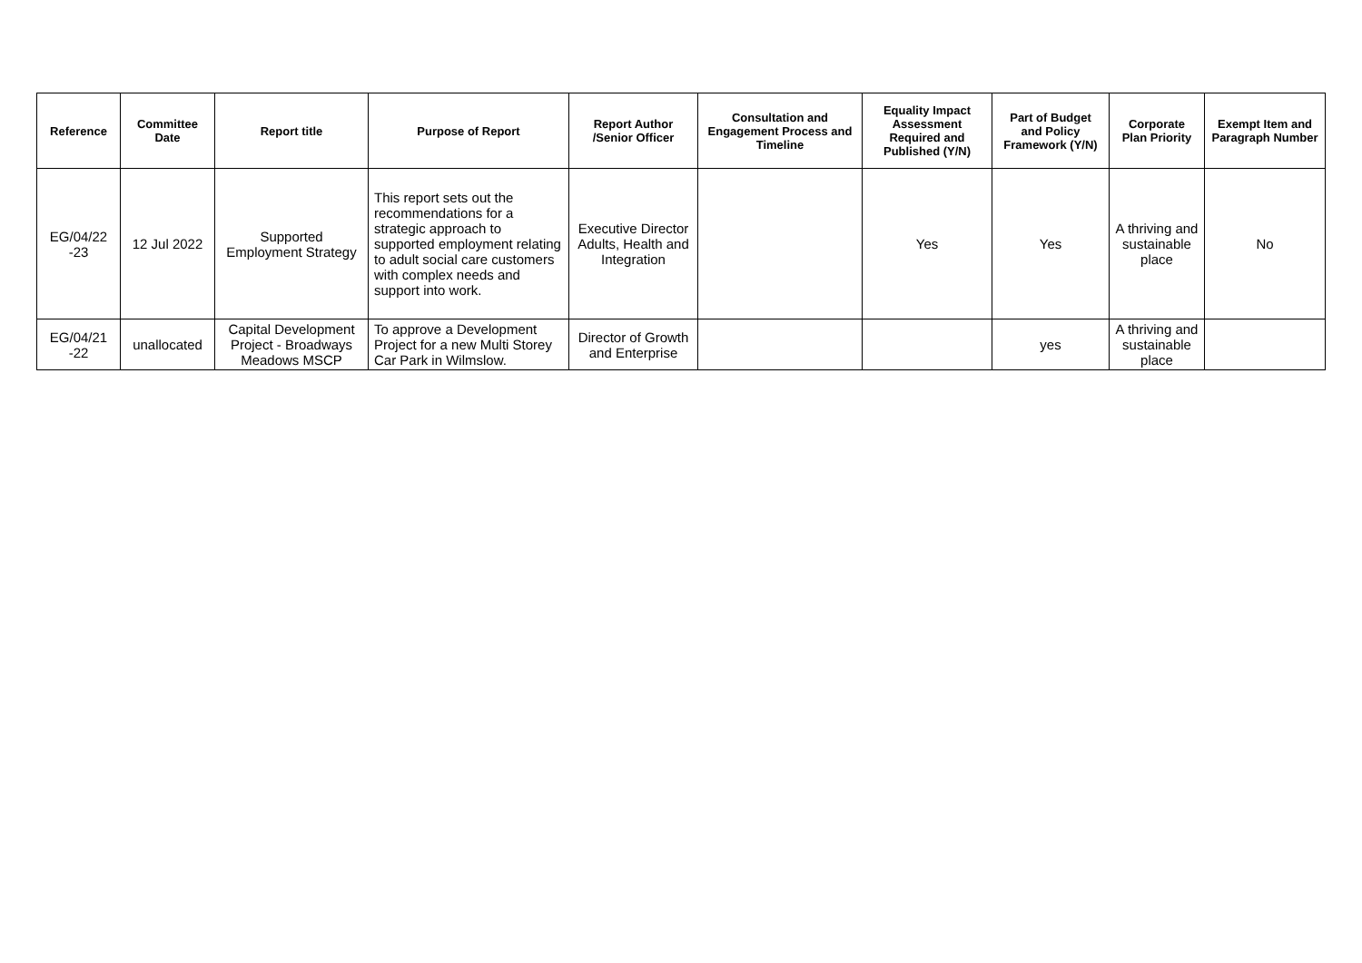| Reference | Committee Date | Report title | Purpose of Report | Report Author /Senior Officer | Consultation and Engagement Process and Timeline | Equality Impact Assessment Required and Published (Y/N) | Part of Budget and Policy Framework (Y/N) | Corporate Plan Priority | Exempt Item and Paragraph Number |
| --- | --- | --- | --- | --- | --- | --- | --- | --- | --- |
| EG/04/22 -23 | 12 Jul 2022 | Supported Employment Strategy | This report sets out the recommendations for a strategic approach to supported employment relating to adult social care customers with complex needs and support into work. | Executive Director Adults, Health and Integration | | Yes | Yes | A thriving and sustainable place | No |
| EG/04/21 -22 | unallocated | Capital Development Project - Broadways Meadows MSCP | To approve a Development Project for a new Multi Storey Car Park in Wilmslow. | Director of Growth and Enterprise | | | yes | A thriving and sustainable place | |